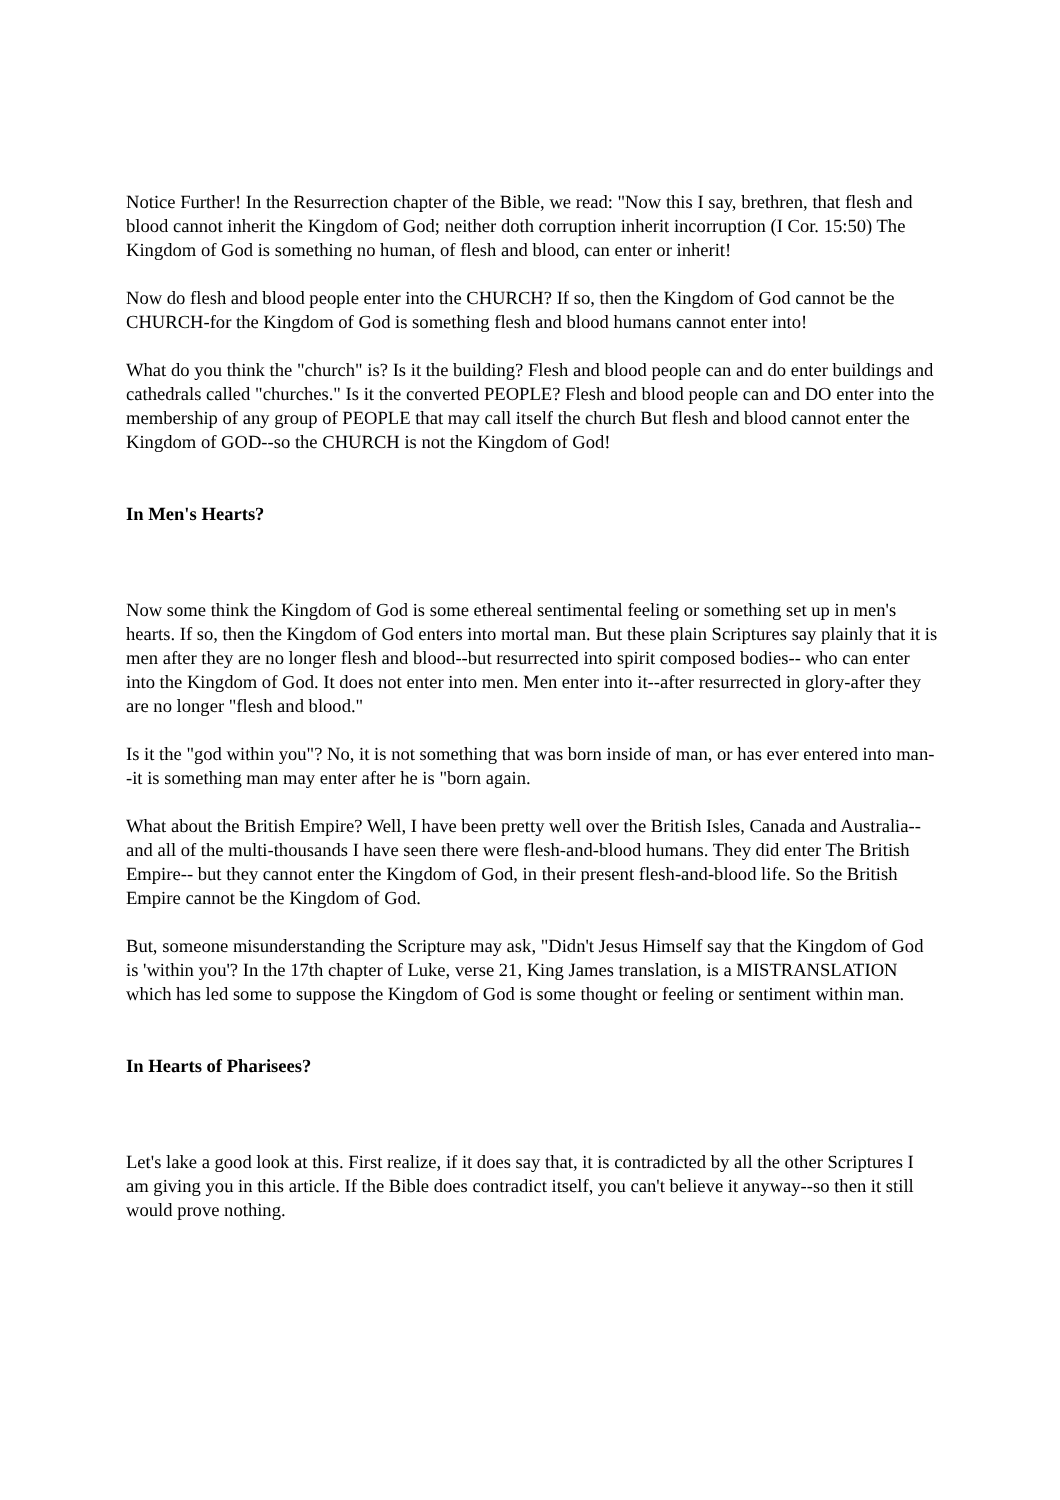Notice Further! In the Resurrection chapter of the Bible, we read: "Now this I say, brethren, that flesh and blood cannot inherit the Kingdom of God; neither doth corruption inherit incorruption (I Cor. 15:50) The Kingdom of God is something no human, of flesh and blood, can enter or inherit!
Now do flesh and blood people enter into the CHURCH? If so, then the Kingdom of God cannot be the CHURCH-for the Kingdom of God is something flesh and blood humans cannot enter into!
What do you think the "church" is? Is it the building? Flesh and blood people can and do enter buildings and cathedrals called "churches." Is it the converted PEOPLE? Flesh and blood people can and DO enter into the membership of any group of PEOPLE that may call itself the church But flesh and blood cannot enter the Kingdom of GOD--so the CHURCH is not the Kingdom of God!
In Men's Hearts?
Now some think the Kingdom of God is some ethereal sentimental feeling or something set up in men's hearts. If so, then the Kingdom of God enters into mortal man. But these plain Scriptures say plainly that it is men after they are no longer flesh and blood--but resurrected into spirit composed bodies-- who can enter into the Kingdom of God. It does not enter into men. Men enter into it--after resurrected in glory-after they are no longer "flesh and blood."
Is it the "god within you"? No, it is not something that was born inside of man, or has ever entered into man--it is something man may enter after he is "born again.
What about the British Empire? Well, I have been pretty well over the British Isles, Canada and Australia--and all of the multi-thousands I have seen there were flesh-and-blood humans. They did enter The British Empire-- but they cannot enter the Kingdom of God, in their present flesh-and-blood life. So the British Empire cannot be the Kingdom of God.
But, someone misunderstanding the Scripture may ask, "Didn't Jesus Himself say that the Kingdom of God is 'within you'? In the 17th chapter of Luke, verse 21, King James translation, is a MISTRANSLATION which has led some to suppose the Kingdom of God is some thought or feeling or sentiment within man.
In Hearts of Pharisees?
Let's lake a good look at this. First realize, if it does say that, it is contradicted by all the other Scriptures I am giving you in this article. If the Bible does contradict itself, you can't believe it anyway--so then it still would prove nothing.